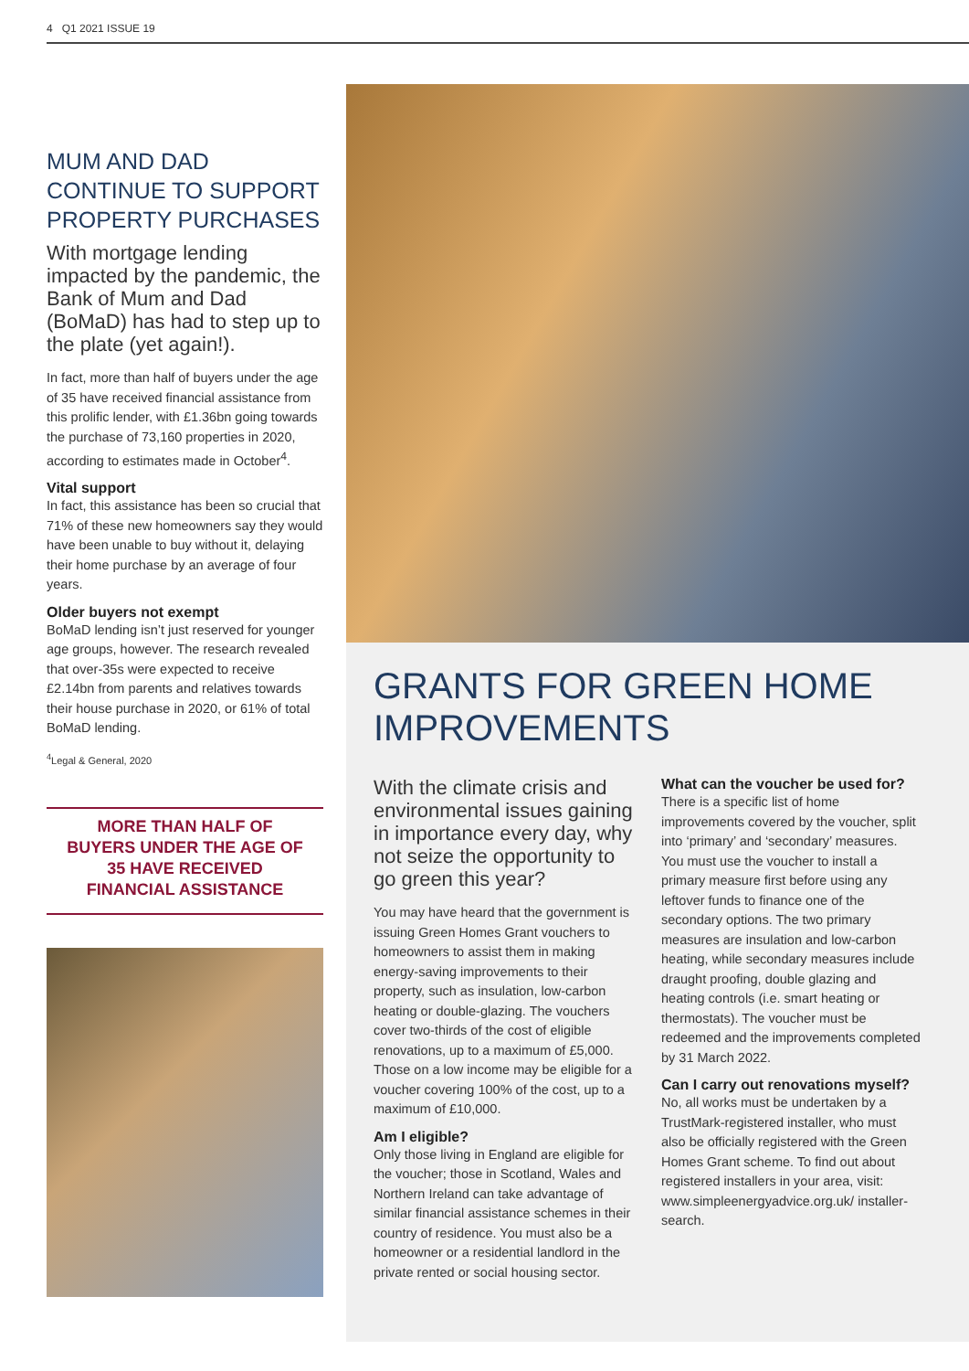4 Q1 2021 ISSUE 19
MUM AND DAD CONTINUE TO SUPPORT PROPERTY PURCHASES
With mortgage lending impacted by the pandemic, the Bank of Mum and Dad (BoMaD) has had to step up to the plate (yet again!).
In fact, more than half of buyers under the age of 35 have received financial assistance from this prolific lender, with £1.36bn going towards the purchase of 73,160 properties in 2020, according to estimates made in October<sup>4</sup>.
Vital support
In fact, this assistance has been so crucial that 71% of these new homeowners say they would have been unable to buy without it, delaying their home purchase by an average of four years.
Older buyers not exempt
BoMaD lending isn’t just reserved for younger age groups, however. The research revealed that over-35s were expected to receive £2.14bn from parents and relatives towards their house purchase in 2020, or 61% of total BoMaD lending.
<sup>4</sup> Legal & General, 2020
MORE THAN HALF OF BUYERS UNDER THE AGE OF 35 HAVE RECEIVED FINANCIAL ASSISTANCE
GRANTS FOR GREEN HOME IMPROVEMENTS
With the climate crisis and environmental issues gaining in importance every day, why not seize the opportunity to go green this year?
You may have heard that the government is issuing Green Homes Grant vouchers to homeowners to assist them in making energy-saving improvements to their property, such as insulation, low-carbon heating or double-glazing. The vouchers cover two-thirds of the cost of eligible renovations, up to a maximum of £5,000. Those on a low income may be eligible for a voucher covering 100% of the cost, up to a maximum of £10,000.
Am I eligible?
Only those living in England are eligible for the voucher; those in Scotland, Wales and Northern Ireland can take advantage of similar financial assistance schemes in their country of residence. You must also be a homeowner or a residential landlord in the private rented or social housing sector.
What can the voucher be used for?
There is a specific list of home improvements covered by the voucher, split into ‘primary’ and ‘secondary’ measures. You must use the voucher to install a primary measure first before using any leftover funds to finance one of the secondary options. The two primary measures are insulation and low-carbon heating, while secondary measures include draught proofing, double glazing and heating controls (i.e. smart heating or thermostats). The voucher must be redeemed and the improvements completed by 31 March 2022.
Can I carry out renovations myself?
No, all works must be undertaken by a TrustMark-registered installer, who must also be officially registered with the Green Homes Grant scheme. To find out about registered installers in your area, visit: www.simpleenergyadvice.org.uk/ installer-search.